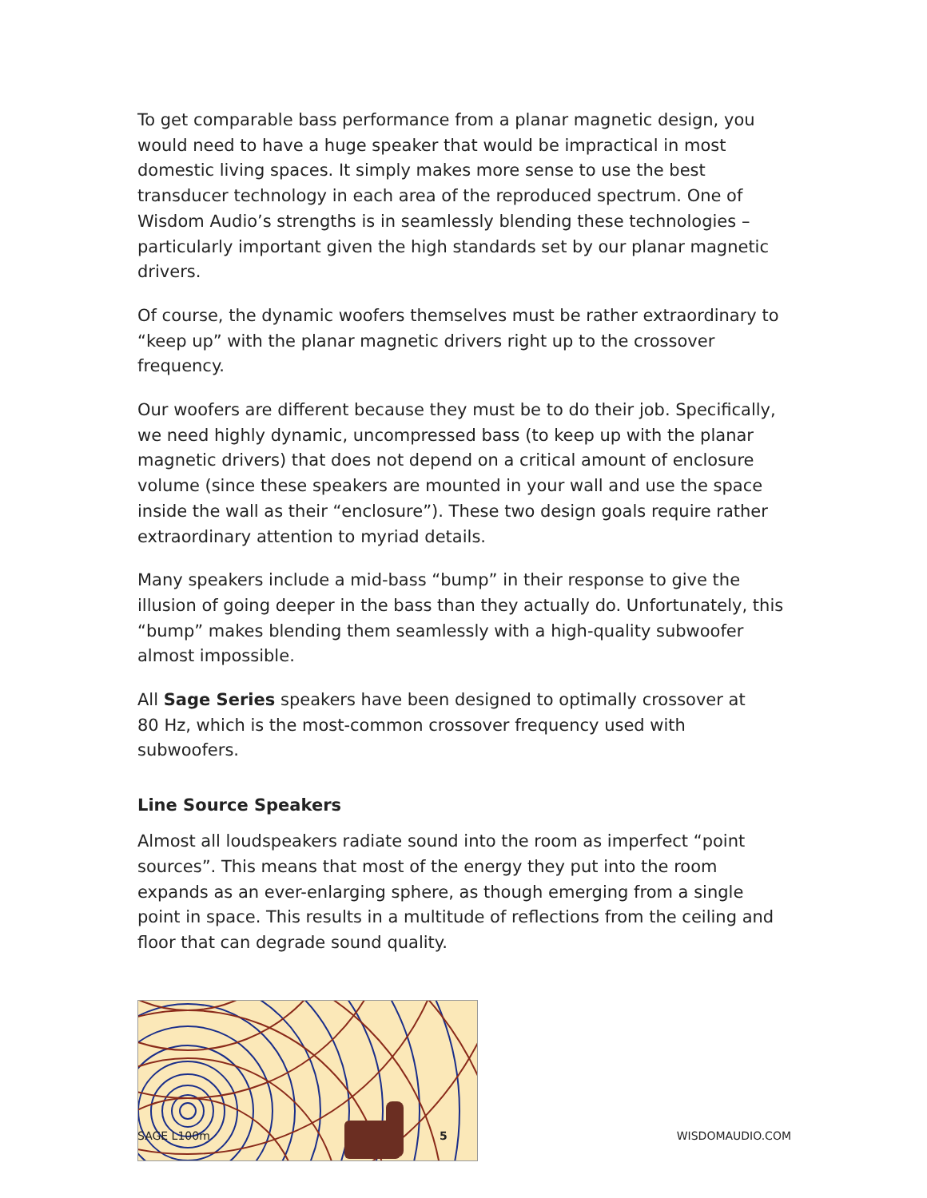To get comparable bass performance from a planar magnetic design, you would need to have a huge speaker that would be impractical in most domestic living spaces. It simply makes more sense to use the best transducer technology in each area of the reproduced spectrum. One of Wisdom Audio’s strengths is in seamlessly blending these technologies – particularly important given the high standards set by our planar magnetic drivers.
Of course, the dynamic woofers themselves must be rather extraordinary to “keep up” with the planar magnetic drivers right up to the crossover frequency.
Our woofers are different because they must be to do their job. Specifically, we need highly dynamic, uncompressed bass (to keep up with the planar magnetic drivers) that does not depend on a critical amount of enclosure volume (since these speakers are mounted in your wall and use the space inside the wall as their “enclosure”). These two design goals require rather extraordinary attention to myriad details.
Many speakers include a mid-bass “bump” in their response to give the illusion of going deeper in the bass than they actually do. Unfortunately, this “bump” makes blending them seamlessly with a high-quality subwoofer almost impossible.
All Sage Series speakers have been designed to optimally crossover at
80 Hz, which is the most-common crossover frequency used with subwoofers.
Line Source Speakers
Almost all loudspeakers radiate sound into the room as imperfect “point sources”. This means that most of the energy they put into the room expands as an ever-enlarging sphere, as though emerging from a single point in space. This results in a multitude of reflections from the ceiling and floor that can degrade sound quality.
SAGE L100m 5 WISDOMAUDIO.COM